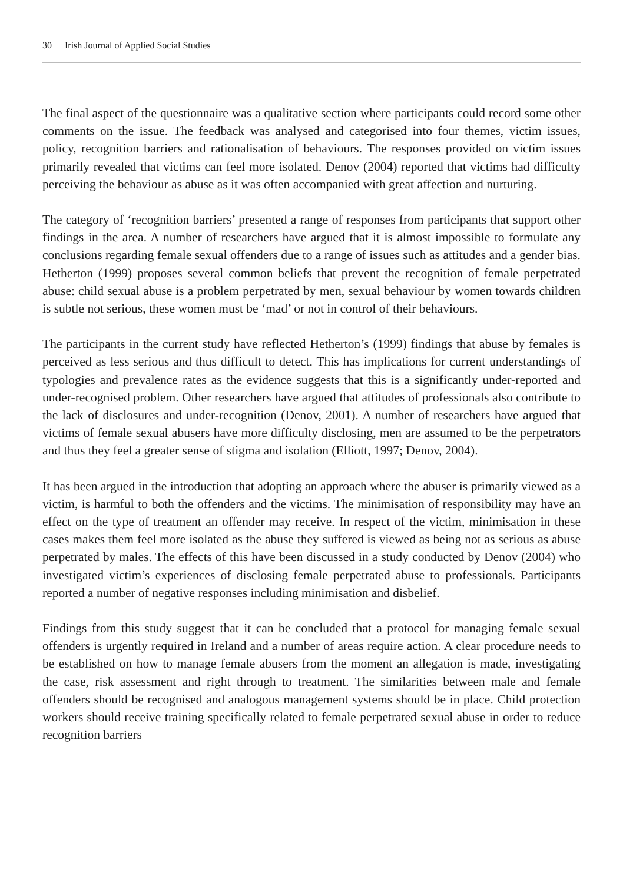30 Irish Journal of Applied Social Studies
The final aspect of the questionnaire was a qualitative section where participants could record some other comments on the issue. The feedback was analysed and categorised into four themes, victim issues, policy, recognition barriers and rationalisation of behaviours. The responses provided on victim issues primarily revealed that victims can feel more isolated. Denov (2004) reported that victims had difficulty perceiving the behaviour as abuse as it was often accompanied with great affection and nurturing.
The category of ‘recognition barriers’ presented a range of responses from participants that support other findings in the area. A number of researchers have argued that it is almost impossible to formulate any conclusions regarding female sexual offenders due to a range of issues such as attitudes and a gender bias. Hetherton (1999) proposes several common beliefs that prevent the recognition of female perpetrated abuse: child sexual abuse is a problem perpetrated by men, sexual behaviour by women towards children is subtle not serious, these women must be ‘mad’ or not in control of their behaviours.
The participants in the current study have reflected Hetherton’s (1999) findings that abuse by females is perceived as less serious and thus difficult to detect. This has implications for current understandings of typologies and prevalence rates as the evidence suggests that this is a significantly under-reported and under-recognised problem. Other researchers have argued that attitudes of professionals also contribute to the lack of disclosures and under-recognition (Denov, 2001). A number of researchers have argued that victims of female sexual abusers have more difficulty disclosing, men are assumed to be the perpetrators and thus they feel a greater sense of stigma and isolation (Elliott, 1997; Denov, 2004).
It has been argued in the introduction that adopting an approach where the abuser is primarily viewed as a victim, is harmful to both the offenders and the victims. The minimisation of responsibility may have an effect on the type of treatment an offender may receive. In respect of the victim, minimisation in these cases makes them feel more isolated as the abuse they suffered is viewed as being not as serious as abuse perpetrated by males. The effects of this have been discussed in a study conducted by Denov (2004) who investigated victim’s experiences of disclosing female perpetrated abuse to professionals. Participants reported a number of negative responses including minimisation and disbelief.
Findings from this study suggest that it can be concluded that a protocol for managing female sexual offenders is urgently required in Ireland and a number of areas require action. A clear procedure needs to be established on how to manage female abusers from the moment an allegation is made, investigating the case, risk assessment and right through to treatment. The similarities between male and female offenders should be recognised and analogous management systems should be in place. Child protection workers should receive training specifically related to female perpetrated sexual abuse in order to reduce recognition barriers